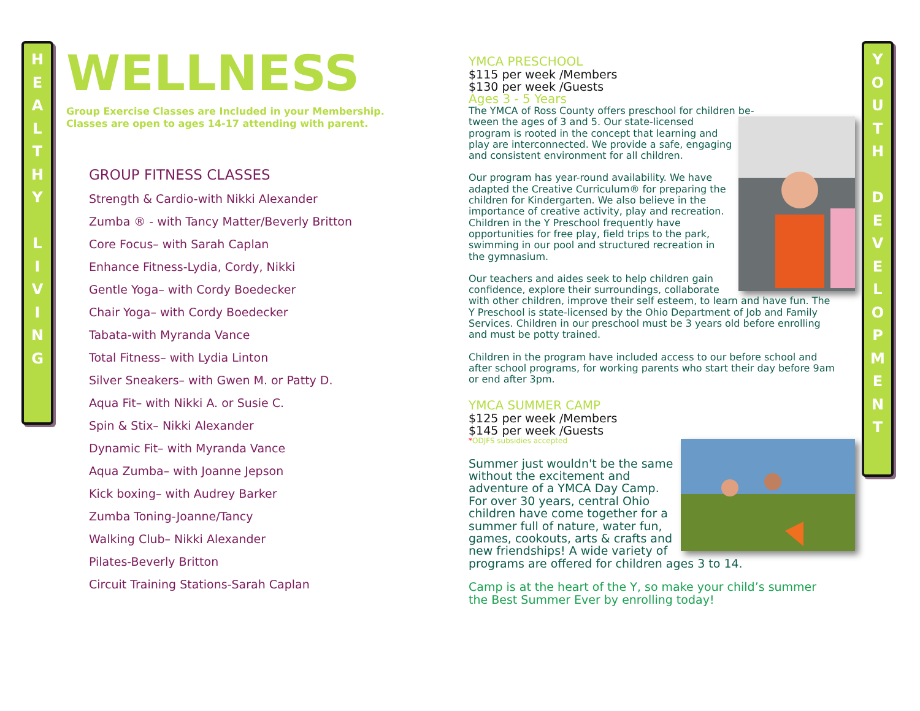H
E
A
L
T
H
Y
L
I
V
I
N
G
Y
O
U
T
H
D
E
V
E
L
O
P
M
E
N
T
WELLNESS
Group Exercise Classes are Included in your Membership.
Classes are open to ages 14-17 attending with parent.
GROUP FITNESS CLASSES
Strength & Cardio-with Nikki Alexander
Zumba ® - with Tancy Matter/Beverly Britton
Core Focus– with Sarah Caplan
Enhance Fitness-Lydia, Cordy, Nikki
Gentle Yoga– with Cordy Boedecker
Chair Yoga– with Cordy Boedecker
Tabata-with Myranda Vance
Total Fitness– with Lydia Linton
Silver Sneakers– with Gwen M. or Patty D.
Aqua Fit– with Nikki A. or Susie C.
Spin & Stix– Nikki Alexander
Dynamic Fit– with Myranda Vance
Aqua Zumba– with Joanne Jepson
Kick boxing– with Audrey Barker
Zumba Toning-Joanne/Tancy
Walking Club– Nikki Alexander
Pilates-Beverly Britton
Circuit Training Stations-Sarah Caplan
YMCA PRESCHOOL
$115 per week /Members
$130 per week /Guests
Ages 3 - 5 Years
The YMCA of Ross County offers preschool for children be-
tween the ages of 3 and 5. Our state-licensed program is rooted in the concept that learning and play are interconnected. We provide a safe, engaging and consistent environment for all children.
Our program has year-round availability. We have adapted the Creative Curriculum® for preparing the children for Kindergarten. We also believe in the importance of creative activity, play and recreation. Children in the Y Preschool frequently have opportunities for free play, field trips to the park, swimming in our pool and structured recreation in the gymnasium.
Our teachers and aides seek to help children gain confidence, explore their surroundings, collaborate with other children, improve their self esteem, to learn and have fun. The Y Preschool is state-licensed by the Ohio Department of Job and Family Services. Children in our preschool must be 3 years old before enrolling and must be potty trained.
Children in the program have included access to our before school and after school programs, for working parents who start their day before 9am or end after 3pm.
YMCA SUMMER CAMP
$125 per week /Members
$145 per week /Guests
*ODJFS subsidies accepted
Summer just wouldn't be the same without the excitement and adventure of a YMCA Day Camp. For over 30 years, central Ohio children have come together for a summer full of nature, water fun, games, cookouts, arts & crafts and new friendships! A wide variety of programs are offered for children ages 3 to 14.
Camp is at the heart of the Y, so make your child’s summer the Best Summer Ever by enrolling today!